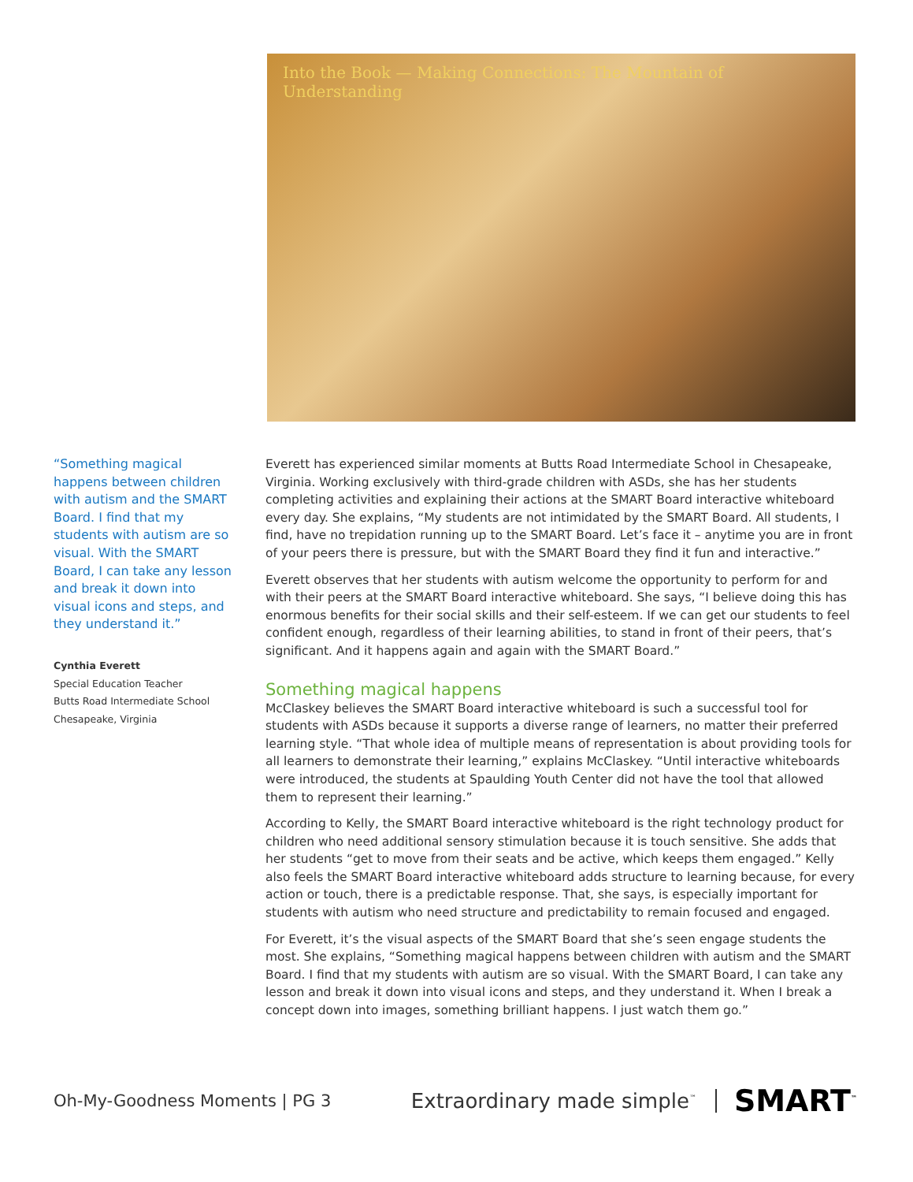Into the Book — Making Connections: The Mountain of Understanding
“Something magical happens between children with autism and the SMART Board. I find that my students with autism are so visual. With the SMART Board, I can take any lesson and break it down into visual icons and steps, and they understand it.”
Cynthia Everett
Special Education Teacher
Butts Road Intermediate School
Chesapeake, Virginia
Everett has experienced similar moments at Butts Road Intermediate School in Chesapeake, Virginia. Working exclusively with third-grade children with ASDs, she has her students completing activities and explaining their actions at the SMART Board interactive whiteboard every day. She explains, “My students are not intimidated by the SMART Board. All students, I find, have no trepidation running up to the SMART Board. Let’s face it – anytime you are in front of your peers there is pressure, but with the SMART Board they find it fun and interactive.”
Everett observes that her students with autism welcome the opportunity to perform for and with their peers at the SMART Board interactive whiteboard. She says, “I believe doing this has enormous benefits for their social skills and their self-esteem. If we can get our students to feel confident enough, regardless of their learning abilities, to stand in front of their peers, that’s significant. And it happens again and again with the SMART Board.”
Something magical happens
McClaskey believes the SMART Board interactive whiteboard is such a successful tool for students with ASDs because it supports a diverse range of learners, no matter their preferred learning style. “That whole idea of multiple means of representation is about providing tools for all learners to demonstrate their learning,” explains McClaskey. “Until interactive whiteboards were introduced, the students at Spaulding Youth Center did not have the tool that allowed them to represent their learning.”
According to Kelly, the SMART Board interactive whiteboard is the right technology product for children who need additional sensory stimulation because it is touch sensitive. She adds that her students “get to move from their seats and be active, which keeps them engaged.” Kelly also feels the SMART Board interactive whiteboard adds structure to learning because, for every action or touch, there is a predictable response. That, she says, is especially important for students with autism who need structure and predictability to remain focused and engaged.
For Everett, it’s the visual aspects of the SMART Board that she’s seen engage students the most. She explains, “Something magical happens between children with autism and the SMART Board. I find that my students with autism are so visual. With the SMART Board, I can take any lesson and break it down into visual icons and steps, and they understand it. When I break a concept down into images, something brilliant happens. I just watch them go.”
Oh-My-Goodness Moments | PG 3 Extraordinary made simple<sup>™</sup> SMART<sup>™</sup>